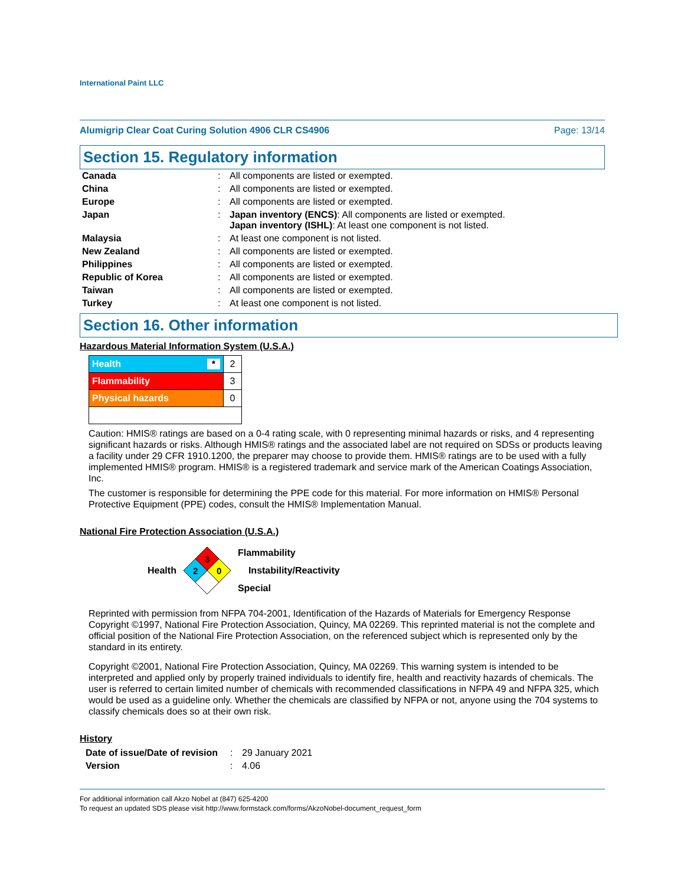International Paint LLC
Alumigrip Clear Coat Curing Solution 4906 CLR CS4906 Page: 13/14
Section 15. Regulatory information
| Canada | : | All components are listed or exempted. |
| China | : | All components are listed or exempted. |
| Europe | : | All components are listed or exempted. |
| Japan | : | Japan inventory (ENCS) : All components are listed or exempted. Japan inventory (ISHL) : At least one component is not listed. |
| Malaysia | : | At least one component is not listed. |
| New Zealand | : | All components are listed or exempted. |
| Philippines | : | All components are listed or exempted. |
| Republic of Korea | : | All components are listed or exempted. |
| Taiwan | : | All components are listed or exempted. |
| Turkey | : | At least one component is not listed. |
Section 16. Other information
Hazardous Material Information System (U.S.A.)
| Health * | 2 |
| Flammability | 3 |
| Physical hazards | 0 |
Caution: HMIS® ratings are based on a 0-4 rating scale, with 0 representing minimal hazards or risks, and 4 representing significant hazards or risks. Although HMIS® ratings and the associated label are not required on SDSs or products leaving a facility under 29 CFR 1910.1200, the preparer may choose to provide them. HMIS® ratings are to be used with a fully implemented HMIS® program. HMIS® is a registered trademark and service mark of the American Coatings Association, Inc.
The customer is responsible for determining the PPE code for this material. For more information on HMIS® Personal Protective Equipment (PPE) codes, consult the HMIS® Implementation Manual.
National Fire Protection Association (U.S.A.)
Health
3
2
0
Flammability
Instability/Reactivity
Special
Reprinted with permission from NFPA 704-2001, Identification of the Hazards of Materials for Emergency Response Copyright ©1997, National Fire Protection Association, Quincy, MA 02269. This reprinted material is not the complete and official position of the National Fire Protection Association, on the referenced subject which is represented only by the standard in its entirety.
Copyright ©2001, National Fire Protection Association, Quincy, MA 02269. This warning system is intended to be interpreted and applied only by properly trained individuals to identify fire, health and reactivity hazards of chemicals. The user is referred to certain limited number of chemicals with recommended classifications in NFPA 49 and NFPA 325, which would be used as a guideline only. Whether the chemicals are classified by NFPA or not, anyone using the 704 systems to classify chemicals does so at their own risk.
History
| Date of issue/Date of revision | : | 29 January 2021 |
| Version | : | 4.06 |
For additional information call Akzo Nobel at (847) 625-4200
To request an updated SDS please visit http://www.formstack.com/forms/AkzoNobel-document_request_form